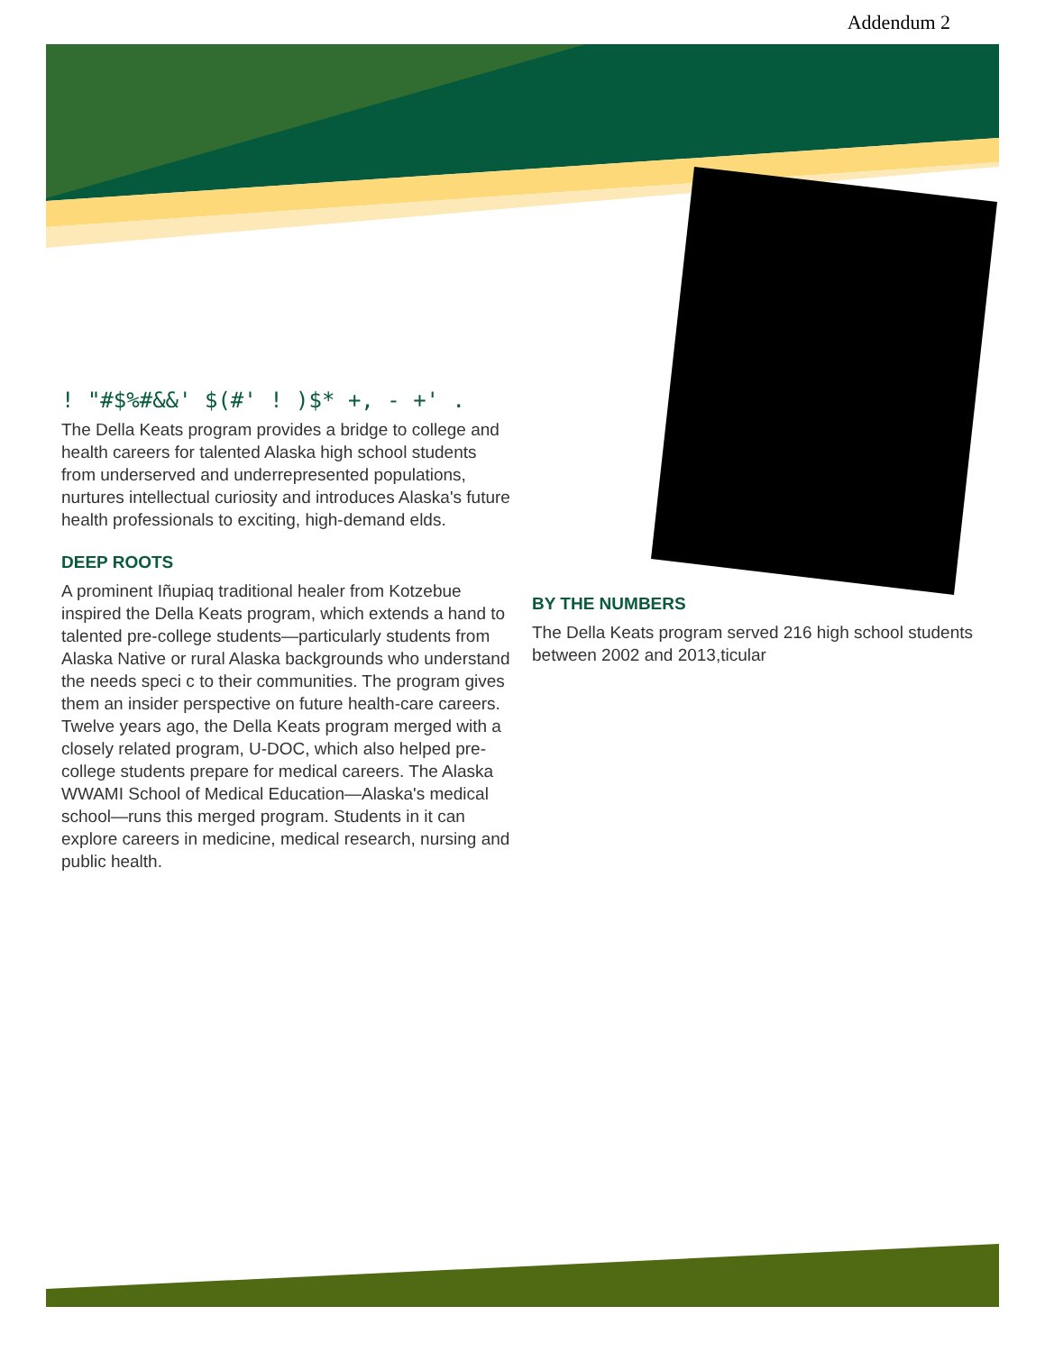Addendum 2
! "#$%#&&' $(#' ! )$* +, - +' .
The Della Keats program provides a bridge to college and health careers for talented Alaska high school students from underserved and underrepresented populations, nurtures intellectual curiosity and introduces Alaska's future health professionals to exciting, high-demand elds.
DEEP ROOTS
A prominent Iñupiaq traditional healer from Kotzebue inspired the Della Keats program, which extends a hand to talented pre-college students—particularly students from Alaska Native or rural Alaska backgrounds who understand the needs speci c to their communities. The program gives them an insider perspective on future health-care careers. Twelve years ago, the Della Keats program merged with a closely related program, U-DOC, which also helped pre-college students prepare for medical careers. The Alaska WWAMI School of Medical Education—Alaska's medical school—runs this merged program. Students in it can explore careers in medicine, medical research, nursing and public health.
BY THE NUMBERS
The Della Keats program served 216 high school students between 2002 and 2013,ticular